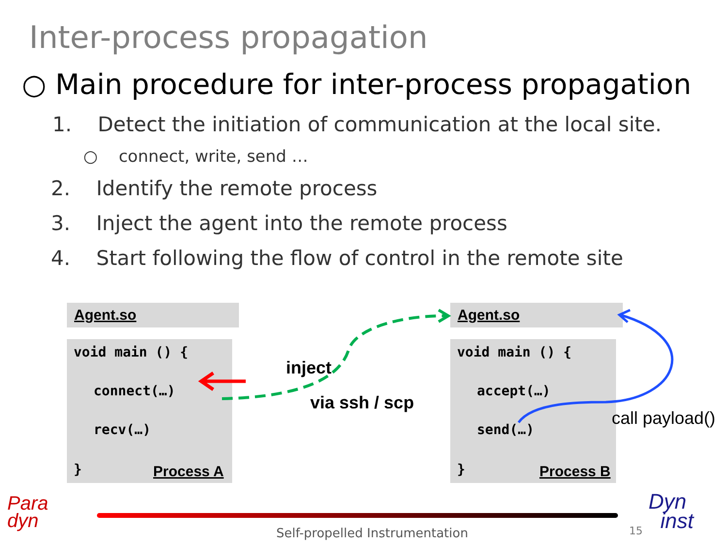Inter-process propagation
○ Main procedure for inter-process propagation
1. Detect the initiation of communication at the local site.
○ connect, write, send …
2. Identify the remote process
3. Inject the agent into the remote process
4. Start following the flow of control in the remote site
Agent.so
void main () {
connect(…)
recv(…)
} Process A
Agent.so
void main () {
accept(…)
send(…)
} Process B
inject
via ssh / scp
call payload()
Para
dyn
Dyn
inst
Self-propelled Instrumentation 15